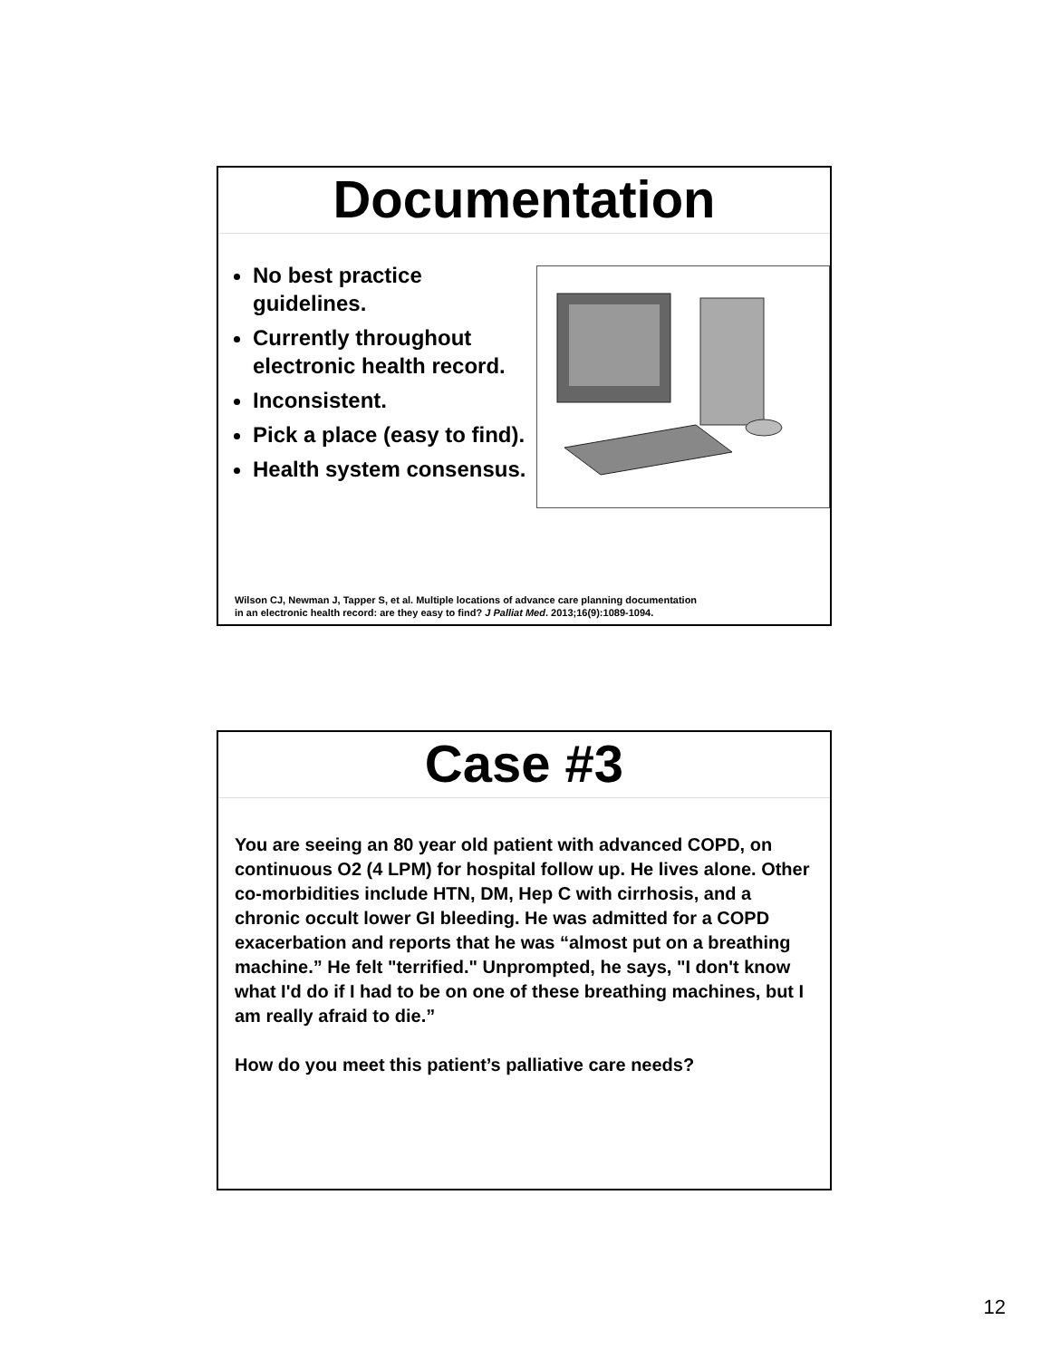Documentation
No best practice guidelines.
Currently throughout electronic health record.
Inconsistent.
Pick a place (easy to find).
Health system consensus.
Wilson CJ, Newman J, Tapper S, et al. Multiple locations of advance care planning documentation
in an electronic health record: are they easy to find? J Palliat Med. 2013;16(9):1089-1094.
Case #3
You are seeing an 80 year old patient with advanced COPD, on continuous O2 (4 LPM) for hospital follow up. He lives alone. Other co-morbidities include HTN, DM, Hep C with cirrhosis, and a chronic occult lower GI bleeding. He was admitted for a COPD exacerbation and reports that he was “almost put on a breathing machine.” He felt "terrified." Unprompted, he says, "I don't know what I'd do if I had to be on one of these breathing machines, but I am really afraid to die.”
How do you meet this patient’s palliative care needs?
12